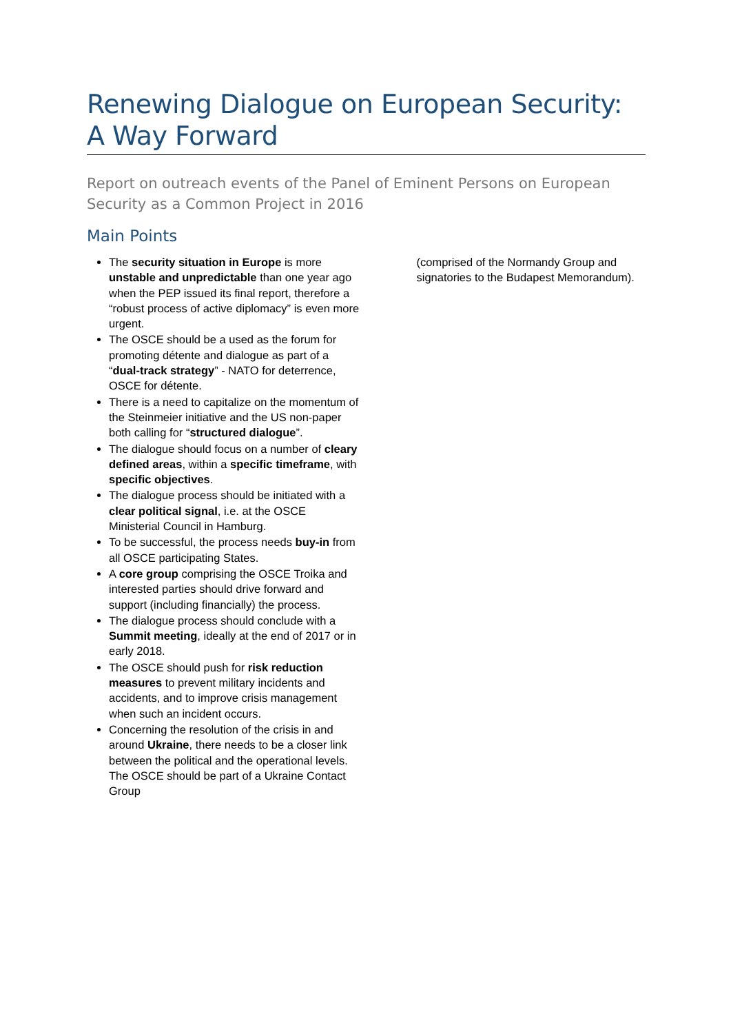Renewing Dialogue on European Security: A Way Forward
Report on outreach events of the Panel of Eminent Persons on European Security as a Common Project in 2016
Main Points
The security situation in Europe is more unstable and unpredictable than one year ago when the PEP issued its final report, therefore a “robust process of active diplomacy” is even more urgent.
The OSCE should be a used as the forum for promoting détente and dialogue as part of a “dual-track strategy” - NATO for deterrence, OSCE for détente.
There is a need to capitalize on the momentum of the Steinmeier initiative and the US non-paper both calling for “structured dialogue”.
The dialogue should focus on a number of cleary defined areas, within a specific timeframe, with specific objectives.
The dialogue process should be initiated with a clear political signal, i.e. at the OSCE Ministerial Council in Hamburg.
To be successful, the process needs buy-in from all OSCE participating States.
A core group comprising the OSCE Troika and interested parties should drive forward and support (including financially) the process.
The dialogue process should conclude with a Summit meeting, ideally at the end of 2017 or in early 2018.
The OSCE should push for risk reduction measures to prevent military incidents and accidents, and to improve crisis management when such an incident occurs.
Concerning the resolution of the crisis in and around Ukraine, there needs to be a closer link between the political and the operational levels. The OSCE should be part of a Ukraine Contact Group
(comprised of the Normandy Group and signatories to the Budapest Memorandum).